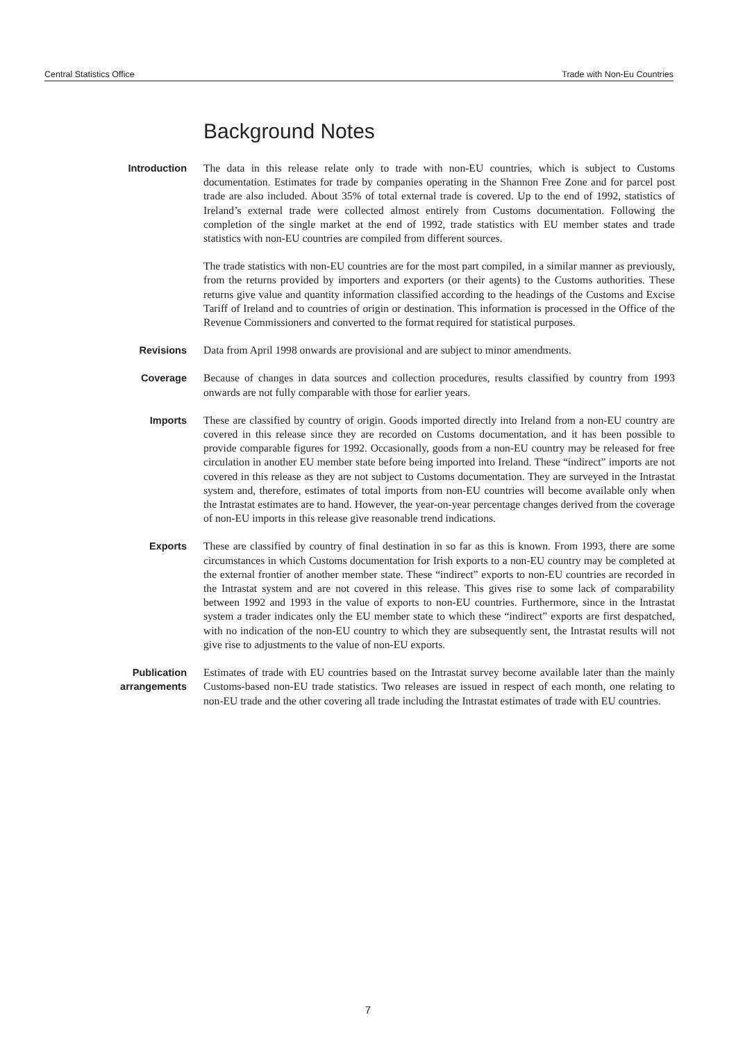Central Statistics Office Trade with Non-Eu Countries
Background Notes
Introduction
The data in this release relate only to trade with non-EU countries, which is subject to Customs documentation. Estimates for trade by companies operating in the Shannon Free Zone and for parcel post trade are also included. About 35% of total external trade is covered. Up to the end of 1992, statistics of Ireland’s external trade were collected almost entirely from Customs documentation. Following the completion of the single market at the end of 1992, trade statistics with EU member states and trade statistics with non-EU countries are compiled from different sources.
The trade statistics with non-EU countries are for the most part compiled, in a similar manner as previously, from the returns provided by importers and exporters (or their agents) to the Customs authorities. These returns give value and quantity information classified according to the headings of the Customs and Excise Tariff of Ireland and to countries of origin or destination. This information is processed in the Office of the Revenue Commissioners and converted to the format required for statistical purposes.
Revisions
Data from April 1998 onwards are provisional and are subject to minor amendments.
Coverage
Because of changes in data sources and collection procedures, results classified by country from 1993 onwards are not fully comparable with those for earlier years.
Imports
These are classified by country of origin. Goods imported directly into Ireland from a non-EU country are covered in this release since they are recorded on Customs documentation, and it has been possible to provide comparable figures for 1992. Occasionally, goods from a non-EU country may be released for free circulation in another EU member state before being imported into Ireland. These “indirect” imports are not covered in this release as they are not subject to Customs documentation. They are surveyed in the Intrastat system and, therefore, estimates of total imports from non-EU countries will become available only when the Intrastat estimates are to hand. However, the year-on-year percentage changes derived from the coverage of non-EU imports in this release give reasonable trend indications.
Exports
These are classified by country of final destination in so far as this is known. From 1993, there are some circumstances in which Customs documentation for Irish exports to a non-EU country may be completed at the external frontier of another member state. These “indirect” exports to non-EU countries are recorded in the Intrastat system and are not covered in this release. This gives rise to some lack of comparability between 1992 and 1993 in the value of exports to non-EU countries. Furthermore, since in the Intrastat system a trader indicates only the EU member state to which these “indirect” exports are first despatched, with no indication of the non-EU country to which they are subsequently sent, the Intrastat results will not give rise to adjustments to the value of non-EU exports.
Publication
arrangements
Estimates of trade with EU countries based on the Intrastat survey become available later than the mainly Customs-based non-EU trade statistics. Two releases are issued in respect of each month, one relating to non-EU trade and the other covering all trade including the Intrastat estimates of trade with EU countries.
7